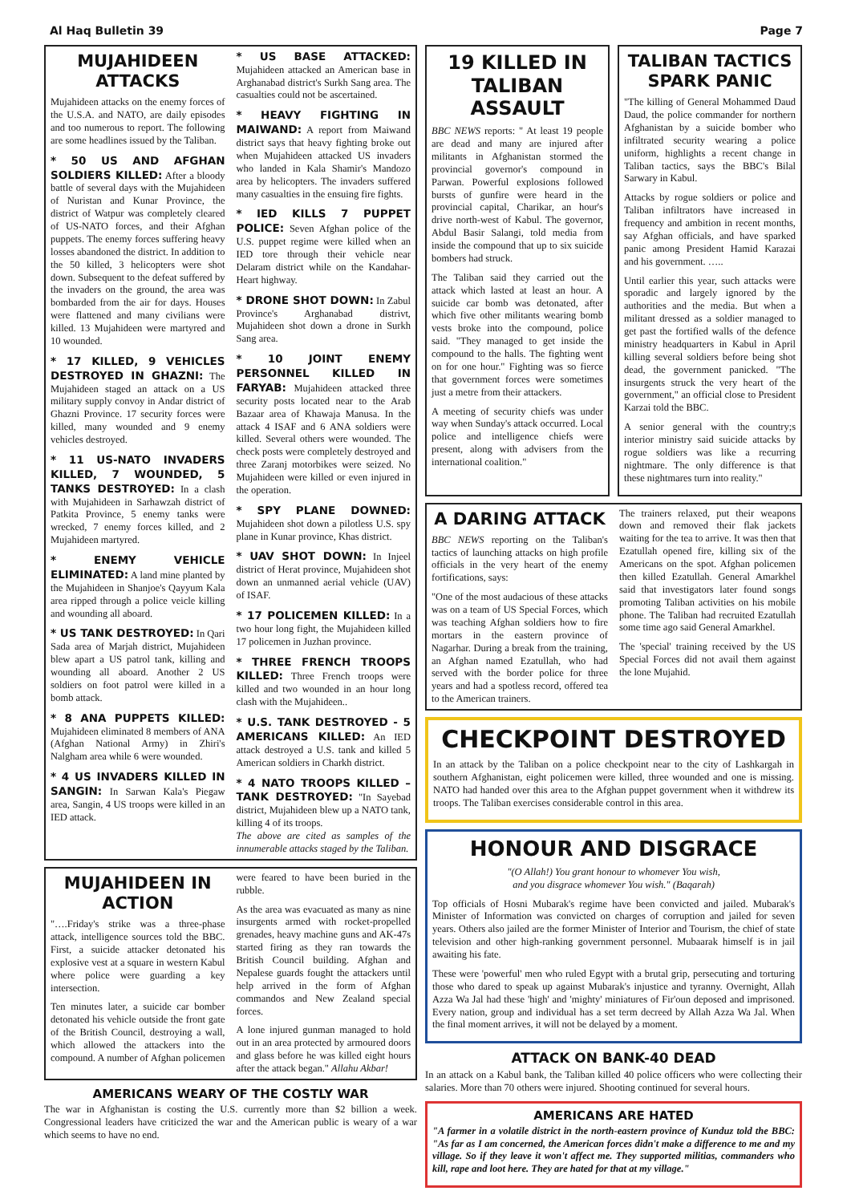Al Haq Bulletin 39 Page 7
MUJAHIDEEN ATTACKS
Mujahideen attacks on the enemy forces of the U.S.A. and NATO, are daily episodes and too numerous to report. The following are some headlines issued by the Taliban.
* 50 US AND AFGHAN SOLDIERS KILLED: After a bloody battle of several days with the Mujahideen of Nuristan and Kunar Province, the district of Watpur was completely cleared of US-NATO forces, and their Afghan puppets. The enemy forces suffering heavy losses abandoned the district. In addition to the 50 killed, 3 helicopters were shot down. Subsequent to the defeat suffered by the invaders on the ground, the area was bombarded from the air for days. Houses were flattened and many civilians were killed. 13 Mujahideen were martyred and 10 wounded.
* 17 KILLED, 9 VEHICLES DESTROYED IN GHAZNI: The Mujahideen staged an attack on a US military supply convoy in Andar district of Ghazni Province. 17 security forces were killed, many wounded and 9 enemy vehicles destroyed.
* 11 US-NATO INVADERS KILLED, 7 WOUNDED, 5 TANKS DESTROYED: In a clash with Mujahideen in Sarhawzah district of Patkita Province, 5 enemy tanks were wrecked, 7 enemy forces killed, and 2 Mujahideen martyred.
* ENEMY VEHICLE ELIMINATED: A land mine planted by the Mujahideen in Shanjoe's Qayyum Kala area ripped through a police veicle killing and wounding all aboard.
* US TANK DESTROYED: In Qari Sada area of Marjah district, Mujahideen blew apart a US patrol tank, killing and wounding all aboard. Another 2 US soldiers on foot patrol were killed in a bomb attack.
* 8 ANA PUPPETS KILLED: Mujahideen eliminated 8 members of ANA (Afghan National Army) in Zhiri's Nalgham area while 6 were wounded.
* 4 US INVADERS KILLED IN SANGIN: In Sarwan Kala's Piegaw area, Sangin, 4 US troops were killed in an IED attack.
* US BASE ATTACKED: Mujahideen attacked an American base in Arghanabad district's Surkh Sang area. The casualties could not be ascertained.
* HEAVY FIGHTING IN MAIWAND: A report from Maiwand district says that heavy fighting broke out when Mujahideen attacked US invaders who landed in Kala Shamir's Mandozo area by helicopters. The invaders suffered many casualties in the ensuing fire fights.
* IED KILLS 7 PUPPET POLICE: Seven Afghan police of the U.S. puppet regime were killed when an IED tore through their vehicle near Delaram district while on the Kandahar-Heart highway.
* DRONE SHOT DOWN: In Zabul Province's Arghanabad distrivt, Mujahideen shot down a drone in Surkh Sang area.
* 10 JOINT ENEMY PERSONNEL KILLED IN FARYAB: Mujahideen attacked three security posts located near to the Arab Bazaar area of Khawaja Manusa. In the attack 4 ISAF and 6 ANA soldiers were killed. Several others were wounded. The check posts were completely destroyed and three Zaranj motorbikes were seized. No Mujahideen were killed or even injured in the operation.
* SPY PLANE DOWNED: Mujahideen shot down a pilotless U.S. spy plane in Kunar province, Khas district.
* UAV SHOT DOWN: In Injeel district of Herat province, Mujahideen shot down an unmanned aerial vehicle (UAV) of ISAF.
* 17 POLICEMEN KILLED: In a two hour long fight, the Mujahideen killed 17 policemen in Juzhan province.
* THREE FRENCH TROOPS KILLED: Three French troops were killed and two wounded in an hour long clash with the Mujahideen..
* U.S. TANK DESTROYED - 5 AMERICANS KILLED: An IED attack destroyed a U.S. tank and killed 5 American soldiers in Charkh district.
* 4 NATO TROOPS KILLED – TANK DESTROYED: "In Sayebad district, Mujahideen blew up a NATO tank, killing 4 of its troops.
The above are cited as samples of the innumerable attacks staged by the Taliban.
MUJAHIDEEN IN ACTION
"….Friday's strike was a three-phase attack, intelligence sources told the BBC. First, a suicide attacker detonated his explosive vest at a square in western Kabul where police were guarding a key intersection.
Ten minutes later, a suicide car bomber detonated his vehicle outside the front gate of the British Council, destroying a wall, which allowed the attackers into the compound. A number of Afghan policemen were feared to have been buried in the rubble.
As the area was evacuated as many as nine insurgents armed with rocket-propelled grenades, heavy machine guns and AK-47s started firing as they ran towards the British Council building. Afghan and Nepalese guards fought the attackers until help arrived in the form of Afghan commandos and New Zealand special forces.
A lone injured gunman managed to hold out in an area protected by armoured doors and glass before he was killed eight hours after the attack began." Allahu Akbar!
AMERICANS WEARY OF THE COSTLY WAR
The war in Afghanistan is costing the U.S. currently more than $2 billion a week. Congressional leaders have criticized the war and the American public is weary of a war which seems to have no end.
19 KILLED IN TALIBAN ASSAULT
BBC NEWS reports: " At least 19 people are dead and many are injured after militants in Afghanistan stormed the provincial governor's compound in Parwan. Powerful explosions followed bursts of gunfire were heard in the provincial capital, Charikar, an hour's drive north-west of Kabul. The governor, Abdul Basir Salangi, told media from inside the compound that up to six suicide bombers had struck.
The Taliban said they carried out the attack which lasted at least an hour. A suicide car bomb was detonated, after which five other militants wearing bomb vests broke into the compound, police said. "They managed to get inside the compound to the halls. The fighting went on for one hour." Fighting was so fierce that government forces were sometimes just a metre from their attackers.
A meeting of security chiefs was under way when Sunday's attack occurred. Local police and intelligence chiefs were present, along with advisers from the international coalition."
TALIBAN TACTICS SPARK PANIC
"The killing of General Mohammed Daud Daud, the police commander for northern Afghanistan by a suicide bomber who infiltrated security wearing a police uniform, highlights a recent change in Taliban tactics, says the BBC's Bilal Sarwary in Kabul.
Attacks by rogue soldiers or police and Taliban infiltrators have increased in frequency and ambition in recent months, say Afghan officials, and have sparked panic among President Hamid Karazai and his government. …..
Until earlier this year, such attacks were sporadic and largely ignored by the authorities and the media. But when a militant dressed as a soldier managed to get past the fortified walls of the defence ministry headquarters in Kabul in April killing several soldiers before being shot dead, the government panicked. "The insurgents struck the very heart of the government," an official close to President Karzai told the BBC.
A senior general with the country;s interior ministry said suicide attacks by rogue soldiers was like a recurring nightmare. The only difference is that these nightmares turn into reality."
A DARING ATTACK
BBC NEWS reporting on the Taliban's tactics of launching attacks on high profile officials in the very heart of the enemy fortifications, says:
"One of the most audacious of these attacks was on a team of US Special Forces, which was teaching Afghan soldiers how to fire mortars in the eastern province of Nagarhar. During a break from the training, an Afghan named Ezatullah, who had served with the border police for three years and had a spotless record, offered tea to the American trainers.
The trainers relaxed, put their weapons down and removed their flak jackets waiting for the tea to arrive. It was then that Ezatullah opened fire, killing six of the Americans on the spot. Afghan policemen then killed Ezatullah. General Amarkhel said that investigators later found songs promoting Taliban activities on his mobile phone. The Taliban had recruited Ezatullah some time ago said General Amarkhel.
The 'special' training received by the US Special Forces did not avail them against the lone Mujahid.
CHECKPOINT DESTROYED
In an attack by the Taliban on a police checkpoint near to the city of Lashkargah in southern Afghanistan, eight policemen were killed, three wounded and one is missing. NATO had handed over this area to the Afghan puppet government when it withdrew its troops. The Taliban exercises considerable control in this area.
HONOUR AND DISGRACE
"(O Allah!) You grant honour to whomever You wish,
and you disgrace whomever You wish." (Baqarah)
Top officials of Hosni Mubarak's regime have been convicted and jailed. Mubarak's Minister of Information was convicted on charges of corruption and jailed for seven years. Others also jailed are the former Minister of Interior and Tourism, the chief of state television and other high-ranking government personnel. Mubaarak himself is in jail awaiting his fate.
These were 'powerful' men who ruled Egypt with a brutal grip, persecuting and torturing those who dared to speak up against Mubarak's injustice and tyranny. Overnight, Allah Azza Wa Jal had these 'high' and 'mighty' miniatures of Fir'oun deposed and imprisoned. Every nation, group and individual has a set term decreed by Allah Azza Wa Jal. When the final moment arrives, it will not be delayed by a moment.
ATTACK ON BANK-40 DEAD
In an attack on a Kabul bank, the Taliban killed 40 police officers who were collecting their salaries. More than 70 others were injured. Shooting continued for several hours.
AMERICANS ARE HATED
"A farmer in a volatile district in the north-eastern province of Kunduz told the BBC: "As far as I am concerned, the American forces didn't make a difference to me and my village. So if they leave it won't affect me. They supported militias, commanders who kill, rape and loot here. They are hated for that at my village."